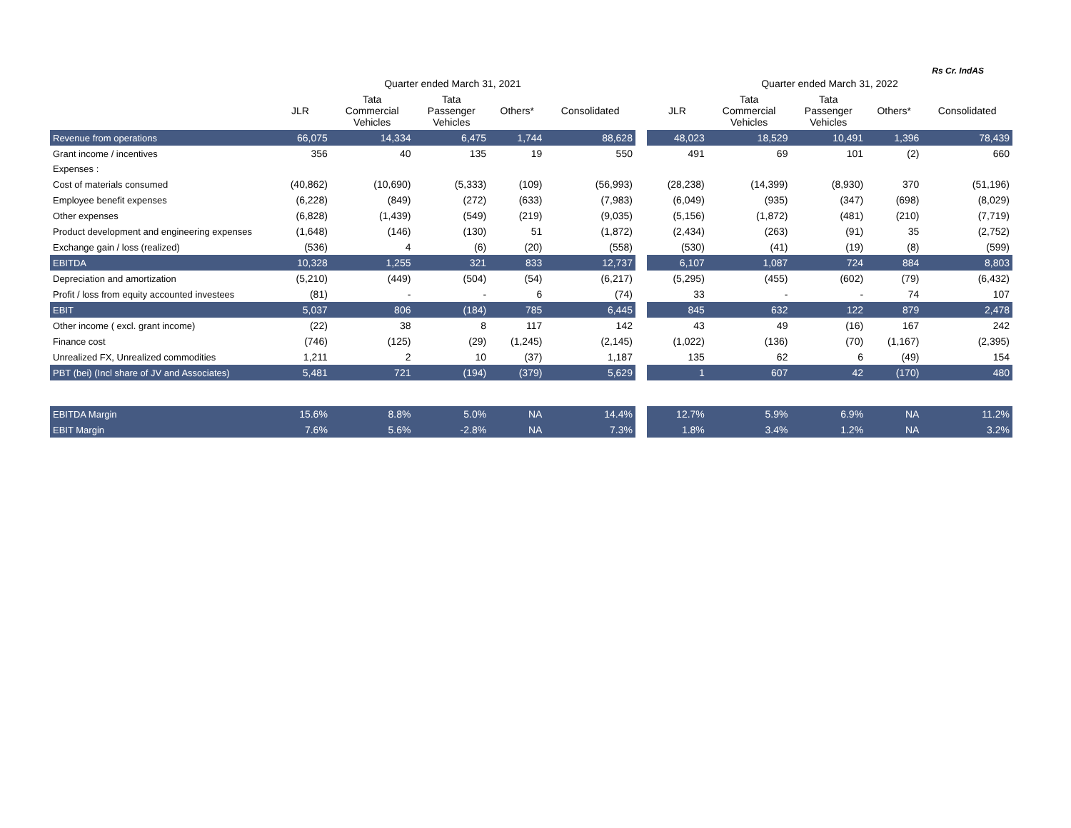Rs Cr. IndAS
| | Quarter ended March 31, 2021 | | | | | | Quarter ended March 31, 2022 | | | | |
| --- | --- | --- | --- | --- | --- | --- | --- | --- | --- | --- | --- |
| | JLR | Tata Commercial Vehicles | Tata Passenger Vehicles | Others* | Consolidated | | JLR | Tata Commercial Vehicles | Tata Passenger Vehicles | Others* | Consolidated |
| Revenue from operations | 66,075 | 14,334 | 6,475 | 1,744 | 88,628 | | 48,023 | 18,529 | 10,491 | 1,396 | 78,439 |
| Grant income / incentives | 356 | 40 | 135 | 19 | 550 | | 491 | 69 | 101 | (2) | 660 |
| Expenses : | | | | | | | | | | | |
| Cost of materials consumed | (40,862) | (10,690) | (5,333) | (109) | (56,993) | | (28,238) | (14,399) | (8,930) | 370 | (51,196) |
| Employee benefit expenses | (6,228) | (849) | (272) | (633) | (7,983) | | (6,049) | (935) | (347) | (698) | (8,029) |
| Other expenses | (6,828) | (1,439) | (549) | (219) | (9,035) | | (5,156) | (1,872) | (481) | (210) | (7,719) |
| Product development and engineering expenses | (1,648) | (146) | (130) | 51 | (1,872) | | (2,434) | (263) | (91) | 35 | (2,752) |
| Exchange gain / loss (realized) | (536) | 4 | (6) | (20) | (558) | | (530) | (41) | (19) | (8) | (599) |
| EBITDA | 10,328 | 1,255 | 321 | 833 | 12,737 | | 6,107 | 1,087 | 724 | 884 | 8,803 |
| Depreciation and amortization | (5,210) | (449) | (504) | (54) | (6,217) | | (5,295) | (455) | (602) | (79) | (6,432) |
| Profit / loss from equity accounted investees | (81) | - | - | 6 | (74) | | 33 | - | - | 74 | 107 |
| EBIT | 5,037 | 806 | (184) | 785 | 6,445 | | 845 | 632 | 122 | 879 | 2,478 |
| Other income ( excl. grant income) | (22) | 38 | 8 | 117 | 142 | | 43 | 49 | (16) | 167 | 242 |
| Finance cost | (746) | (125) | (29) | (1,245) | (2,145) | | (1,022) | (136) | (70) | (1,167) | (2,395) |
| Unrealized FX, Unrealized commodities | 1,211 | 2 | 10 | (37) | 1,187 | | 135 | 62 | 6 | (49) | 154 |
| PBT (bei) (Incl share of JV and Associates) | 5,481 | 721 | (194) | (379) | 5,629 | | 1 | 607 | 42 | (170) | 480 |
| EBITDA Margin | 15.6% | 8.8% | 5.0% | NA | 14.4% | | 12.7% | 5.9% | 6.9% | NA | 11.2% |
| EBIT Margin | 7.6% | 5.6% | -2.8% | NA | 7.3% | | 1.8% | 3.4% | 1.2% | NA | 3.2% |